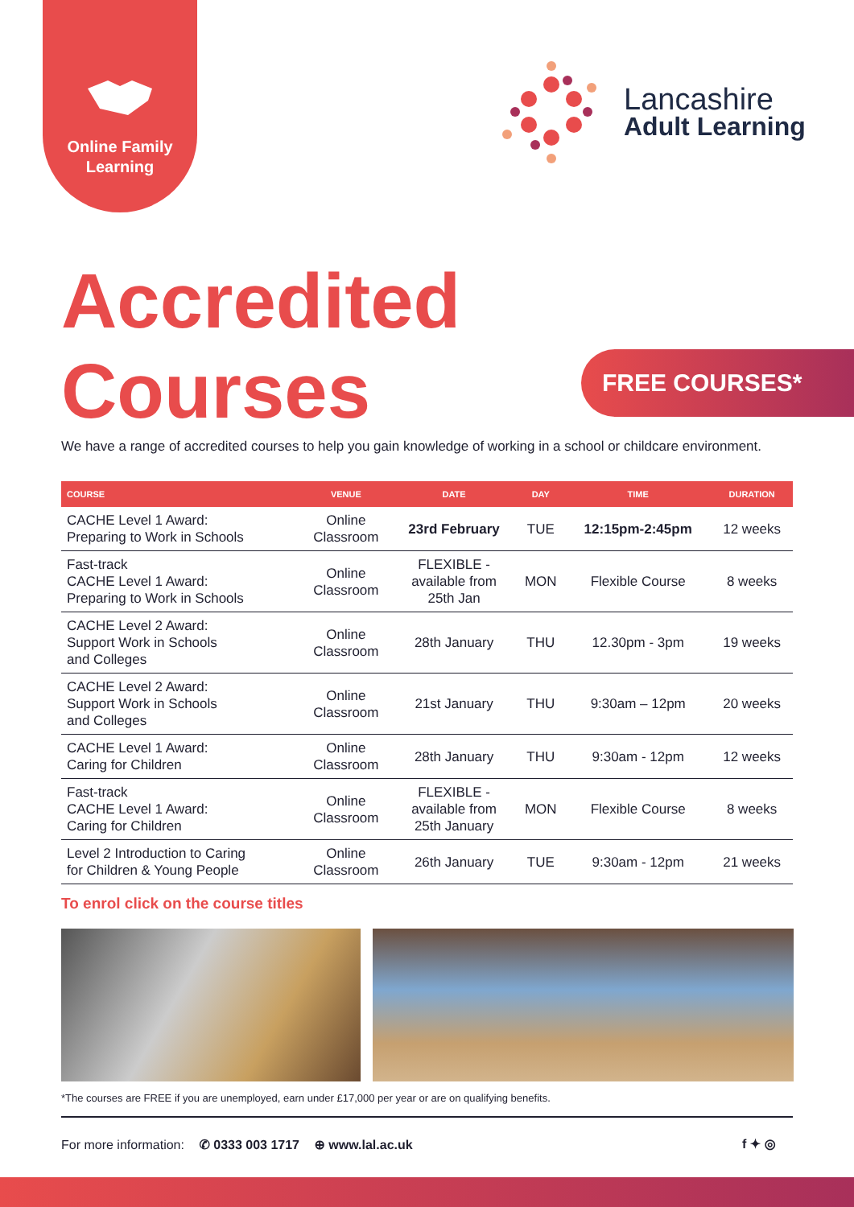Online Family
Learning
Lancashire
Adult Learning
Accredited
Courses
FREE COURSES*
We have a range of accredited courses to help you gain knowledge of working in a school or childcare environment.
| COURSE | VENUE | DATE | DAY | TIME | DURATION |
| --- | --- | --- | --- | --- | --- |
| CACHE Level 1 Award: Preparing to Work in Schools | Online Classroom | 23rd February | TUE | 12:15pm-2:45pm | 12 weeks |
| Fast-track CACHE Level 1 Award: Preparing to Work in Schools | Online Classroom | FLEXIBLE - available from 25th Jan | MON | Flexible Course | 8 weeks |
| CACHE Level 2 Award: Support Work in Schools and Colleges | Online Classroom | 28th January | THU | 12.30pm - 3pm | 19 weeks |
| CACHE Level 2 Award: Support Work in Schools and Colleges | Online Classroom | 21st January | THU | 9:30am – 12pm | 20 weeks |
| CACHE Level 1 Award: Caring for Children | Online Classroom | 28th January | THU | 9:30am - 12pm | 12 weeks |
| Fast-track CACHE Level 1 Award: Caring for Children | Online Classroom | FLEXIBLE - available from 25th January | MON | Flexible Course | 8 weeks |
| Level 2 Introduction to Caring for Children & Young People | Online Classroom | 26th January | TUE | 9:30am - 12pm | 21 weeks |
To enrol click on the course titles
*The courses are FREE if you are unemployed, earn under £17,000 per year or are on qualifying benefits.
For more information: ✆ 0333 003 1717 ⊕ www.lal.ac.uk
f ✦ ◎